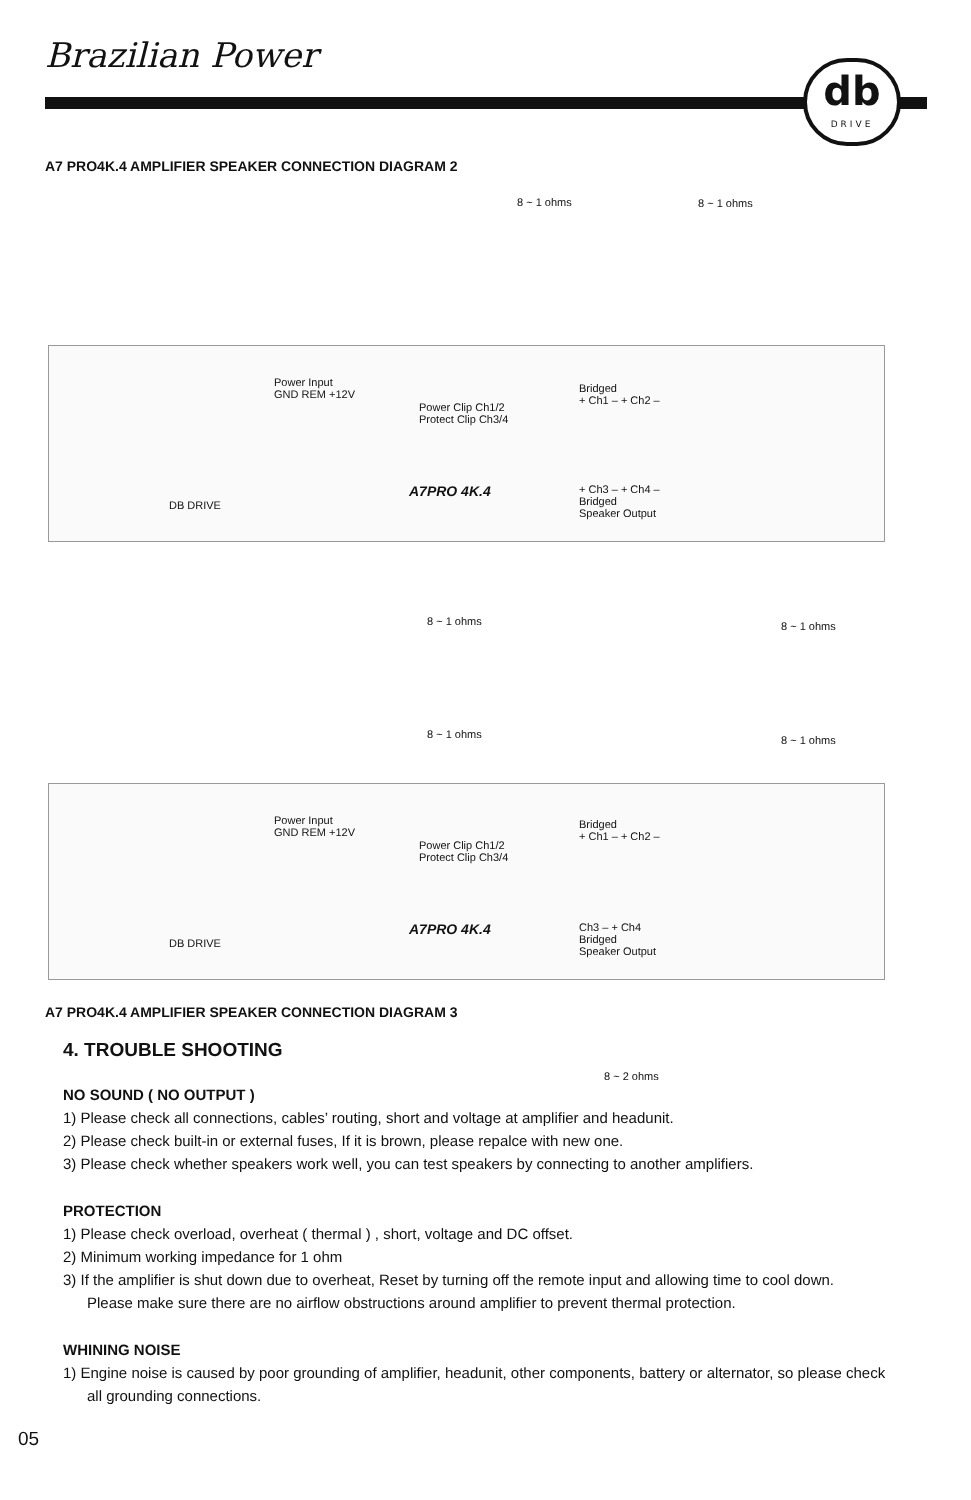Brazilian Power
db
DRIVE
A7 PRO4K.4 AMPLIFIER SPEAKER CONNECTION DIAGRAM 2
8 ~ 1 ohms 8 ~ 1 ohms
Power Input
GND REM +12V
Power Clip Ch1/2
Protect Clip Ch3/4
Bridged
+ Ch1 – + Ch2 –
A7PRO 4K.4
DB DRIVE
+ Ch3 – + Ch4 –
Bridged
Speaker Output
8 ~ 1 ohms 8 ~ 1 ohms
8 ~ 1 ohms 8 ~ 1 ohms
Power Input
GND REM +12V
Power Clip Ch1/2
Protect Clip Ch3/4
Bridged
+ Ch1 – + Ch2 –
A7PRO 4K.4
DB DRIVE
Ch3 – + Ch4
Bridged
Speaker Output
A7 PRO4K.4 AMPLIFIER SPEAKER CONNECTION DIAGRAM 3
8 ~ 2 ohms
4. TROUBLE SHOOTING
NO SOUND ( NO OUTPUT )
1) Please check all connections, cables’ routing, short and voltage at amplifier and headunit.
2) Please check built-in or external fuses, If it is brown, please repalce with new one.
3) Please check whether speakers work well, you can test speakers by connecting to another amplifiers.
PROTECTION
1) Please check overload, overheat ( thermal ) , short, voltage and DC offset.
2) Minimum working impedance for 1 ohm
3) If the amplifier is shut down due to overheat, Reset by turning off the remote input and allowing time to cool down.
Please make sure there are no airflow obstructions around amplifier to prevent thermal protection.
WHINING NOISE
1) Engine noise is caused by poor grounding of amplifier, headunit, other components, battery or alternator, so please check all grounding connections.
05